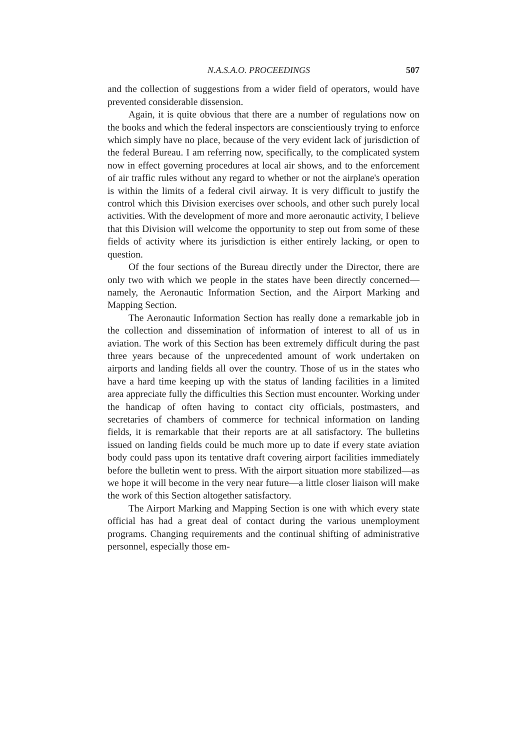N.A.S.A.O. PROCEEDINGS 507
and the collection of suggestions from a wider field of operators, would have prevented considerable dissension.
Again, it is quite obvious that there are a number of regulations now on the books and which the federal inspectors are conscientiously trying to enforce which simply have no place, because of the very evident lack of jurisdiction of the federal Bureau. I am referring now, specifically, to the complicated system now in effect governing procedures at local air shows, and to the enforcement of air traffic rules without any regard to whether or not the airplane's operation is within the limits of a federal civil airway. It is very difficult to justify the control which this Division exercises over schools, and other such purely local activities. With the development of more and more aeronautic activity, I believe that this Division will welcome the opportunity to step out from some of these fields of activity where its jurisdiction is either entirely lacking, or open to question.
Of the four sections of the Bureau directly under the Director, there are only two with which we people in the states have been directly concerned—namely, the Aeronautic Information Section, and the Airport Marking and Mapping Section.
The Aeronautic Information Section has really done a remarkable job in the collection and dissemination of information of interest to all of us in aviation. The work of this Section has been extremely difficult during the past three years because of the unprecedented amount of work undertaken on airports and landing fields all over the country. Those of us in the states who have a hard time keeping up with the status of landing facilities in a limited area appreciate fully the difficulties this Section must encounter. Working under the handicap of often having to contact city officials, postmasters, and secretaries of chambers of commerce for technical information on landing fields, it is remarkable that their reports are at all satisfactory. The bulletins issued on landing fields could be much more up to date if every state aviation body could pass upon its tentative draft covering airport facilities immediately before the bulletin went to press. With the airport situation more stabilized—as we hope it will become in the very near future—a little closer liaison will make the work of this Section altogether satisfactory.
The Airport Marking and Mapping Section is one with which every state official has had a great deal of contact during the various unemployment programs. Changing requirements and the continual shifting of administrative personnel, especially those em-